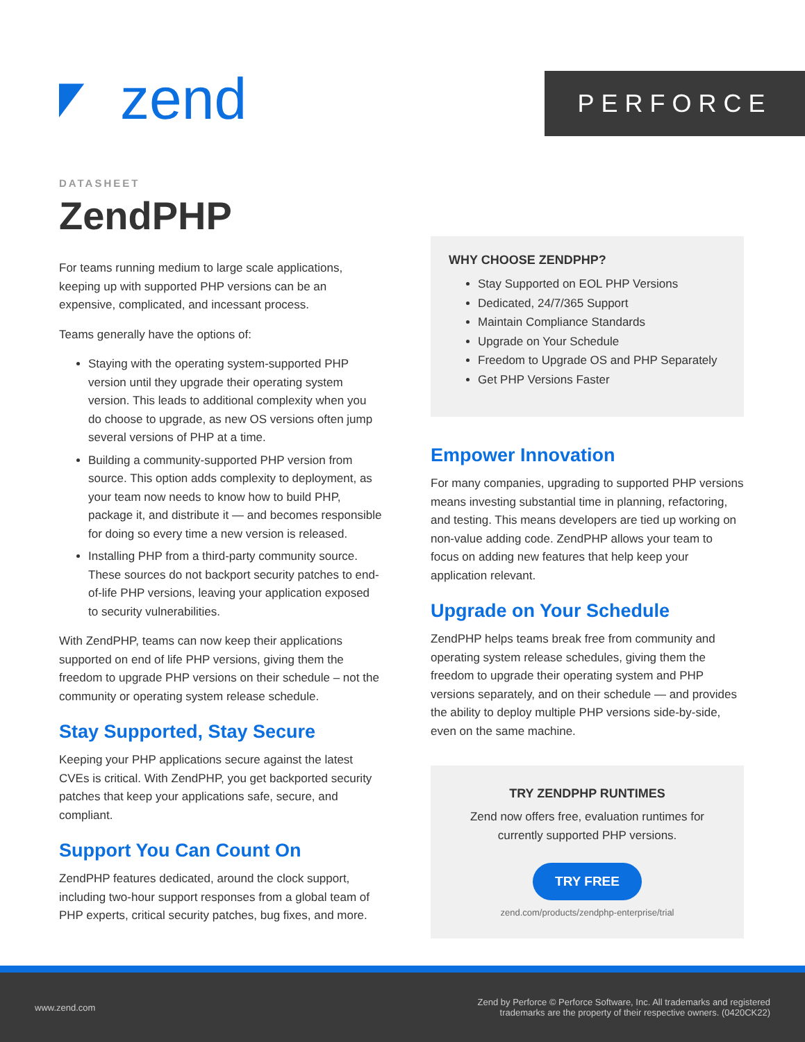zend PERFORCE
DATASHEET
ZendPHP
For teams running medium to large scale applications, keeping up with supported PHP versions can be an expensive, complicated, and incessant process.
Teams generally have the options of:
Staying with the operating system-supported PHP version until they upgrade their operating system version. This leads to additional complexity when you do choose to upgrade, as new OS versions often jump several versions of PHP at a time.
Building a community-supported PHP version from source. This option adds complexity to deployment, as your team now needs to know how to build PHP, package it, and distribute it — and becomes responsible for doing so every time a new version is released.
Installing PHP from a third-party community source. These sources do not backport security patches to end-of-life PHP versions, leaving your application exposed to security vulnerabilities.
With ZendPHP, teams can now keep their applications supported on end of life PHP versions, giving them the freedom to upgrade PHP versions on their schedule – not the community or operating system release schedule.
Stay Supported, Stay Secure
Keeping your PHP applications secure against the latest CVEs is critical. With ZendPHP, you get backported security patches that keep your applications safe, secure, and compliant.
Support You Can Count On
ZendPHP features dedicated, around the clock support, including two-hour support responses from a global team of PHP experts, critical security patches, bug fixes, and more.
WHY CHOOSE ZENDPHP?
Stay Supported on EOL PHP Versions
Dedicated, 24/7/365 Support
Maintain Compliance Standards
Upgrade on Your Schedule
Freedom to Upgrade OS and PHP Separately
Get PHP Versions Faster
Empower Innovation
For many companies, upgrading to supported PHP versions means investing substantial time in planning, refactoring, and testing. This means developers are tied up working on non-value adding code. ZendPHP allows your team to focus on adding new features that help keep your application relevant.
Upgrade on Your Schedule
ZendPHP helps teams break free from community and operating system release schedules, giving them the freedom to upgrade their operating system and PHP versions separately, and on their schedule — and provides the ability to deploy multiple PHP versions side-by-side, even on the same machine.
TRY ZENDPHP RUNTIMES
Zend now offers free, evaluation runtimes for currently supported PHP versions.
TRY FREE
zend.com/products/zendphp-enterprise/trial
www.zend.com Zend by Perforce © Perforce Software, Inc. All trademarks and registered
trademarks are the property of their respective owners. (0420CK22)